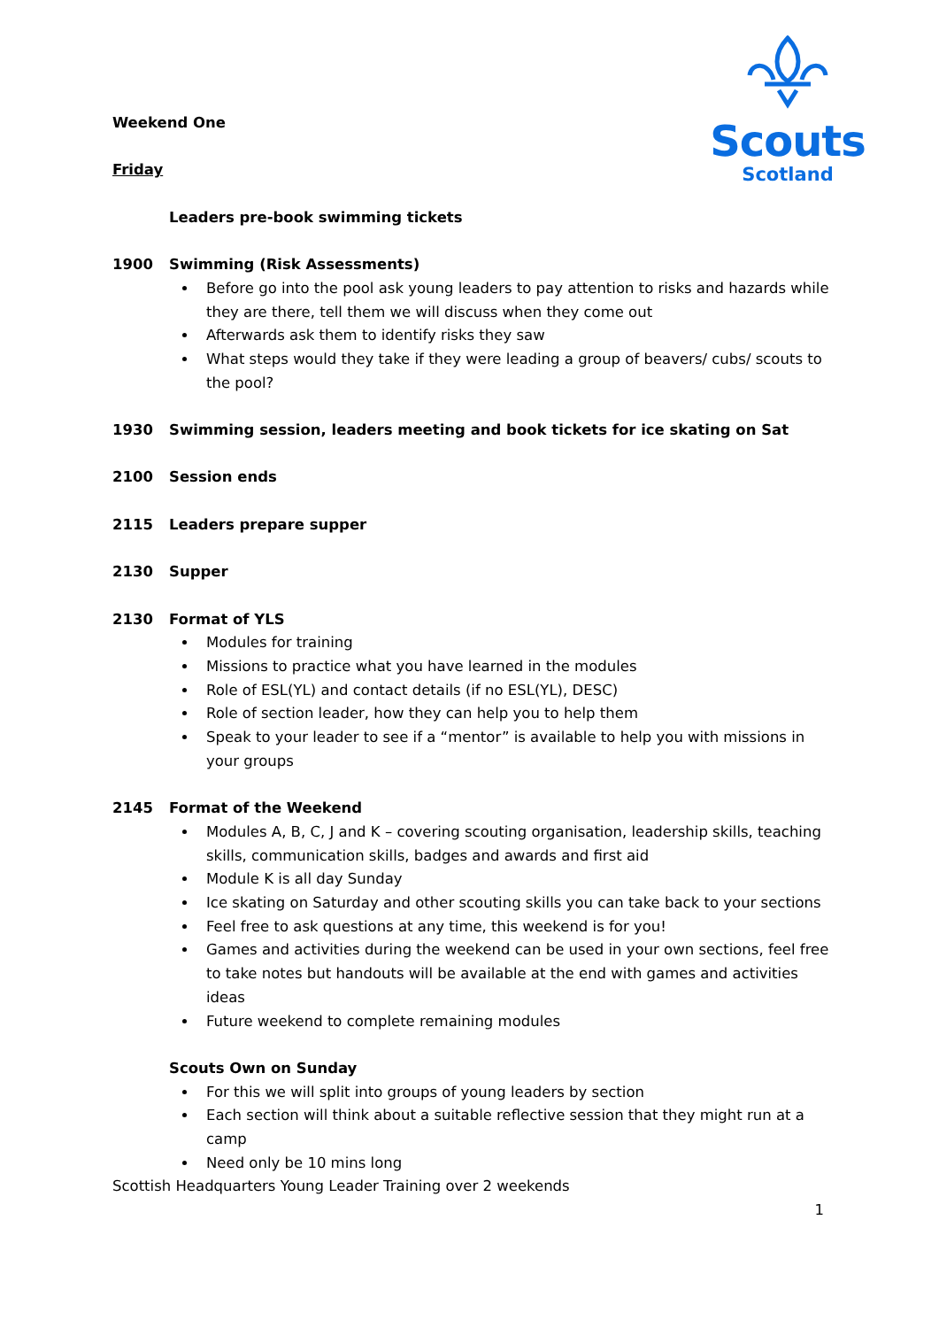Scouts
Scotland
Weekend One
Friday
Leaders pre-book swimming tickets
1900 Swimming (Risk Assessments)
Before go into the pool ask young leaders to pay attention to risks and hazards while they are there, tell them we will discuss when they come out
Afterwards ask them to identify risks they saw
What steps would they take if they were leading a group of beavers/ cubs/ scouts to the pool?
1930 Swimming session, leaders meeting and book tickets for ice skating on Sat
2100 Session ends
2115 Leaders prepare supper
2130 Supper
2130 Format of YLS
Modules for training
Missions to practice what you have learned in the modules
Role of ESL(YL) and contact details (if no ESL(YL), DESC)
Role of section leader, how they can help you to help them
Speak to your leader to see if a “mentor” is available to help you with missions in your groups
2145 Format of the Weekend
Modules A, B, C, J and K – covering scouting organisation, leadership skills, teaching skills, communication skills, badges and awards and first aid
Module K is all day Sunday
Ice skating on Saturday and other scouting skills you can take back to your sections
Feel free to ask questions at any time, this weekend is for you!
Games and activities during the weekend can be used in your own sections, feel free to take notes but handouts will be available at the end with games and activities ideas
Future weekend to complete remaining modules
Scouts Own on Sunday
For this we will split into groups of young leaders by section
Each section will think about a suitable reflective session that they might run at a camp
Need only be 10 mins long
Scottish Headquarters Young Leader Training over 2 weekends
1